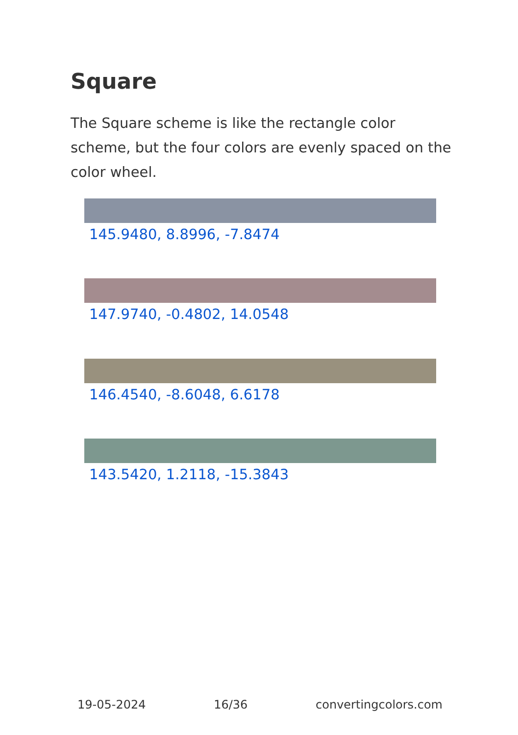Square
The Square scheme is like the rectangle color scheme, but the four colors are evenly spaced on the color wheel.
145.9480, 8.8996, -7.8474
147.9740, -0.4802, 14.0548
146.4540, -8.6048, 6.6178
143.5420, 1.2118, -15.3843
19-05-2024 16/36 convertingcolors.com